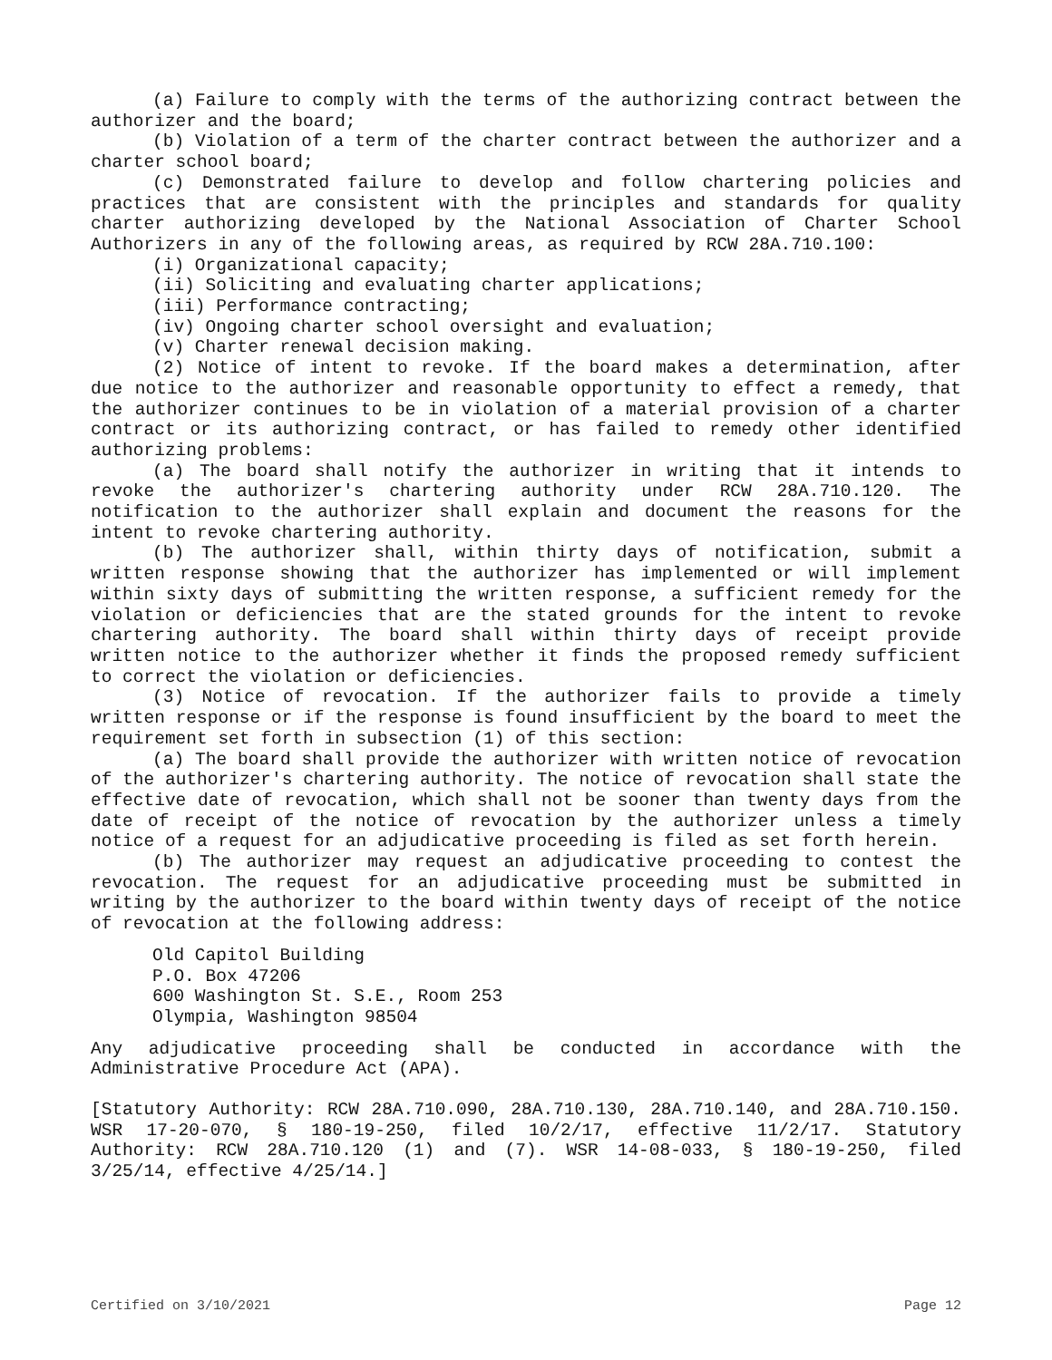(a) Failure to comply with the terms of the authorizing contract between the authorizer and the board;
(b) Violation of a term of the charter contract between the authorizer and a charter school board;
(c) Demonstrated failure to develop and follow chartering policies and practices that are consistent with the principles and standards for quality charter authorizing developed by the National Association of Charter School Authorizers in any of the following areas, as required by RCW 28A.710.100:
(i) Organizational capacity;
(ii) Soliciting and evaluating charter applications;
(iii) Performance contracting;
(iv) Ongoing charter school oversight and evaluation;
(v) Charter renewal decision making.
(2) Notice of intent to revoke. If the board makes a determination, after due notice to the authorizer and reasonable opportunity to effect a remedy, that the authorizer continues to be in violation of a material provision of a charter contract or its authorizing contract, or has failed to remedy other identified authorizing problems:
(a) The board shall notify the authorizer in writing that it intends to revoke the authorizer's chartering authority under RCW 28A.710.120. The notification to the authorizer shall explain and document the reasons for the intent to revoke chartering authority.
(b) The authorizer shall, within thirty days of notification, submit a written response showing that the authorizer has implemented or will implement within sixty days of submitting the written response, a sufficient remedy for the violation or deficiencies that are the stated grounds for the intent to revoke chartering authority. The board shall within thirty days of receipt provide written notice to the authorizer whether it finds the proposed remedy sufficient to correct the violation or deficiencies.
(3) Notice of revocation. If the authorizer fails to provide a timely written response or if the response is found insufficient by the board to meet the requirement set forth in subsection (1) of this section:
(a) The board shall provide the authorizer with written notice of revocation of the authorizer's chartering authority. The notice of revocation shall state the effective date of revocation, which shall not be sooner than twenty days from the date of receipt of the notice of revocation by the authorizer unless a timely notice of a request for an adjudicative proceeding is filed as set forth herein.
(b) The authorizer may request an adjudicative proceeding to contest the revocation. The request for an adjudicative proceeding must be submitted in writing by the authorizer to the board within twenty days of receipt of the notice of revocation at the following address:
Old Capitol Building
P.O. Box 47206
600 Washington St. S.E., Room 253
Olympia, Washington 98504
Any adjudicative proceeding shall be conducted in accordance with the Administrative Procedure Act (APA).
[Statutory Authority: RCW 28A.710.090, 28A.710.130, 28A.710.140, and 28A.710.150. WSR 17-20-070, § 180-19-250, filed 10/2/17, effective 11/2/17. Statutory Authority: RCW 28A.710.120 (1) and (7). WSR 14-08-033, § 180-19-250, filed 3/25/14, effective 4/25/14.]
Certified on 3/10/2021 Page 12